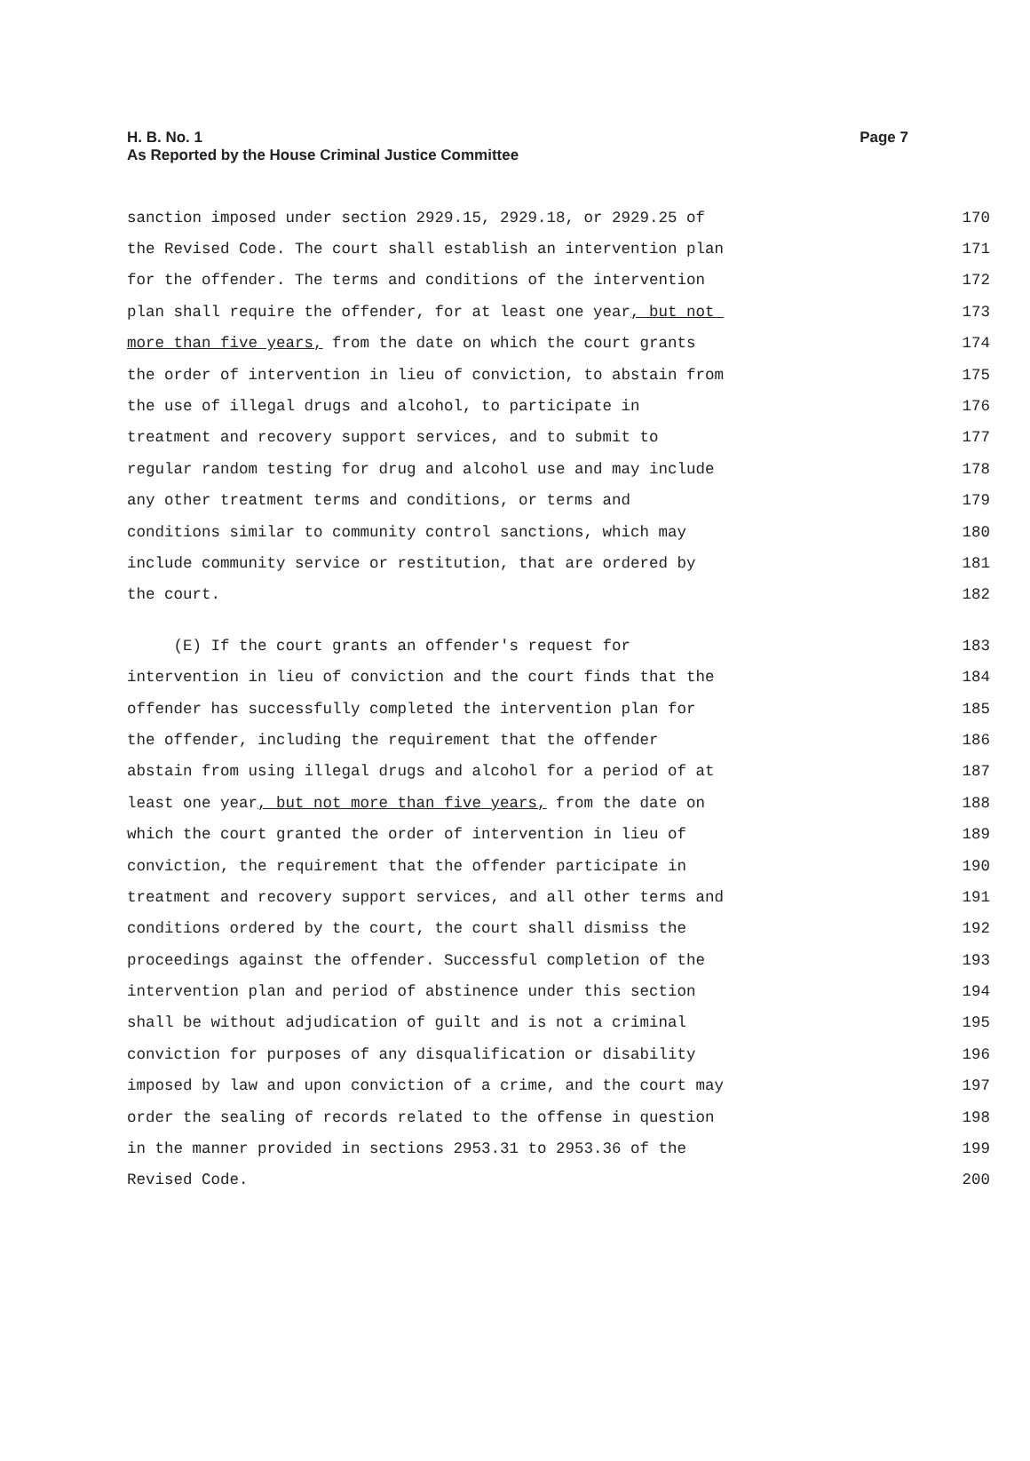H. B. No. 1
As Reported by the House Criminal Justice Committee
Page 7
sanction imposed under section 2929.15, 2929.18, or 2929.25 of 170
the Revised Code. The court shall establish an intervention plan 171
for the offender. The terms and conditions of the intervention 172
plan shall require the offender, for at least one year, but not 173
more than five years, from the date on which the court grants 174
the order of intervention in lieu of conviction, to abstain from 175
the use of illegal drugs and alcohol, to participate in 176
treatment and recovery support services, and to submit to 177
regular random testing for drug and alcohol use and may include 178
any other treatment terms and conditions, or terms and 179
conditions similar to community control sanctions, which may 180
include community service or restitution, that are ordered by 181
the court. 182
(E) If the court grants an offender's request for 183
intervention in lieu of conviction and the court finds that the 184
offender has successfully completed the intervention plan for 185
the offender, including the requirement that the offender 186
abstain from using illegal drugs and alcohol for a period of at 187
least one year, but not more than five years, from the date on 188
which the court granted the order of intervention in lieu of 189
conviction, the requirement that the offender participate in 190
treatment and recovery support services, and all other terms and 191
conditions ordered by the court, the court shall dismiss the 192
proceedings against the offender. Successful completion of the 193
intervention plan and period of abstinence under this section 194
shall be without adjudication of guilt and is not a criminal 195
conviction for purposes of any disqualification or disability 196
imposed by law and upon conviction of a crime, and the court may 197
order the sealing of records related to the offense in question 198
in the manner provided in sections 2953.31 to 2953.36 of the 199
Revised Code. 200